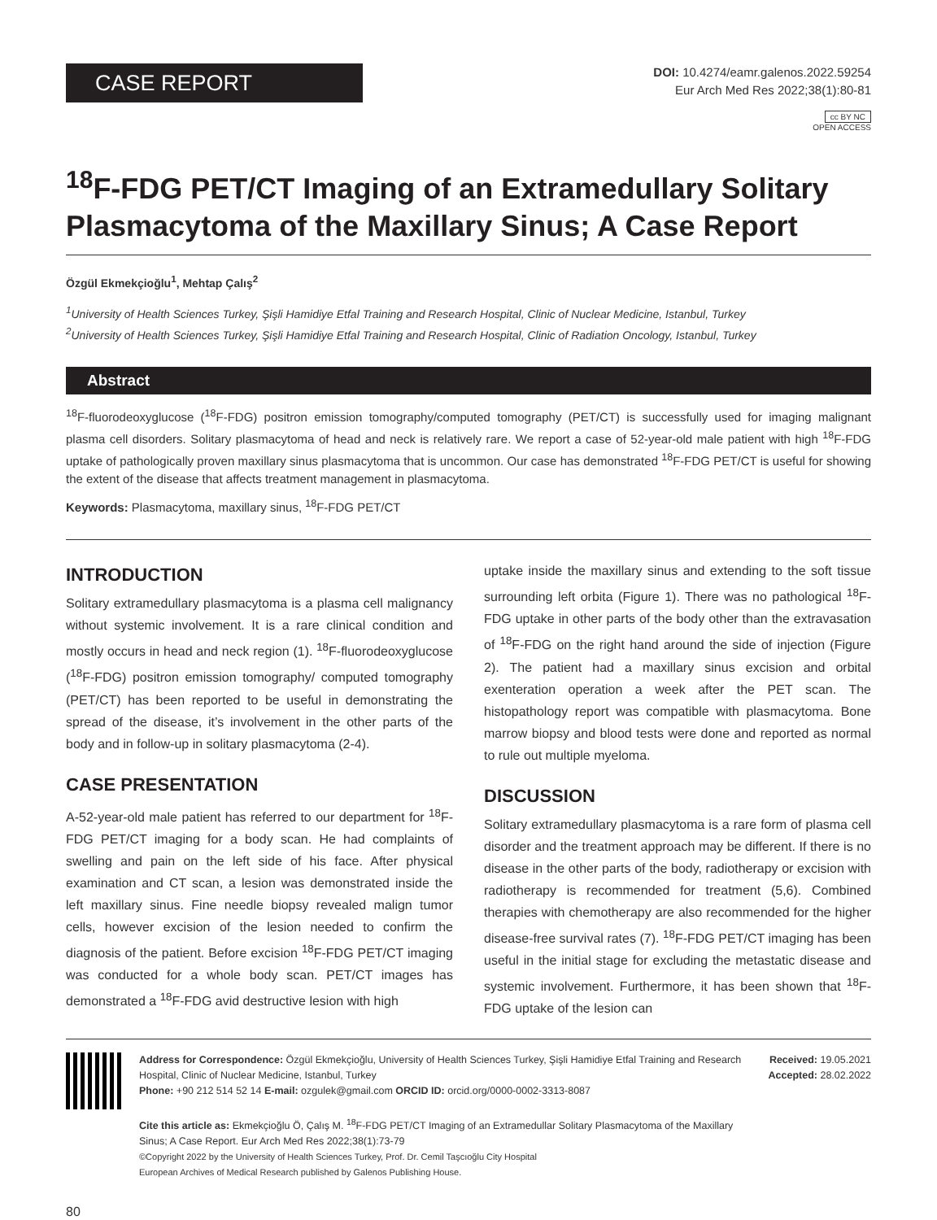CASE REPORT
DOI: 10.4274/eamr.galenos.2022.59254
Eur Arch Med Res 2022;38(1):80-81
cc BY NC
OPEN ACCESS
<sup>18</sup>F-FDG PET/CT Imaging of an Extramedullary Solitary Plasmacytoma of the Maxillary Sinus; A Case Report
Özgül Ekmekçioğlu<sup>1</sup>, Mehtap Çalış<sup>2</sup>
<sup>1</sup> University of Health Sciences Turkey, Şişli Hamidiye Etfal Training and Research Hospital, Clinic of Nuclear Medicine, Istanbul, Turkey
<sup>2</sup> University of Health Sciences Turkey, Şişli Hamidiye Etfal Training and Research Hospital, Clinic of Radiation Oncology, Istanbul, Turkey
Abstract
<sup>18</sup>F-fluorodeoxyglucose (<sup>18</sup>F-FDG) positron emission tomography/computed tomography (PET/CT) is successfully used for imaging malignant plasma cell disorders. Solitary plasmacytoma of head and neck is relatively rare. We report a case of 52-year-old male patient with high <sup>18</sup>F-FDG uptake of pathologically proven maxillary sinus plasmacytoma that is uncommon. Our case has demonstrated <sup>18</sup>F-FDG PET/CT is useful for showing the extent of the disease that affects treatment management in plasmacytoma.
Keywords: Plasmacytoma, maxillary sinus, <sup>18</sup>F-FDG PET/CT
INTRODUCTION
Solitary extramedullary plasmacytoma is a plasma cell malignancy without systemic involvement. It is a rare clinical condition and mostly occurs in head and neck region (1). <sup>18</sup>F-fluorodeoxyglucose (<sup>18</sup>F-FDG) positron emission tomography/ computed tomography (PET/CT) has been reported to be useful in demonstrating the spread of the disease, it’s involvement in the other parts of the body and in follow-up in solitary plasmacytoma (2-4).
CASE PRESENTATION
A-52-year-old male patient has referred to our department for <sup>18</sup>F-FDG PET/CT imaging for a body scan. He had complaints of swelling and pain on the left side of his face. After physical examination and CT scan, a lesion was demonstrated inside the left maxillary sinus. Fine needle biopsy revealed malign tumor cells, however excision of the lesion needed to confirm the diagnosis of the patient. Before excision <sup>18</sup>F-FDG PET/CT imaging was conducted for a whole body scan. PET/CT images has demonstrated a <sup>18</sup>F-FDG avid destructive lesion with high
uptake inside the maxillary sinus and extending to the soft tissue surrounding left orbita (Figure 1). There was no pathological <sup>18</sup>F-FDG uptake in other parts of the body other than the extravasation of <sup>18</sup>F-FDG on the right hand around the side of injection (Figure 2). The patient had a maxillary sinus excision and orbital exenteration operation a week after the PET scan. The histopathology report was compatible with plasmacytoma. Bone marrow biopsy and blood tests were done and reported as normal to rule out multiple myeloma.
DISCUSSION
Solitary extramedullary plasmacytoma is a rare form of plasma cell disorder and the treatment approach may be different. If there is no disease in the other parts of the body, radiotherapy or excision with radiotherapy is recommended for treatment (5,6). Combined therapies with chemotherapy are also recommended for the higher disease-free survival rates (7). <sup>18</sup>F-FDG PET/CT imaging has been useful in the initial stage for excluding the metastatic disease and systemic involvement. Furthermore, it has been shown that <sup>18</sup>F-FDG uptake of the lesion can
Address for Correspondence: Özgül Ekmekçioğlu, University of Health Sciences Turkey, Şişli Hamidiye Etfal Training and Research Hospital, Clinic of Nuclear Medicine, Istanbul, Turkey
Phone: +90 212 514 52 14 E-mail: ozgulek@gmail.com ORCID ID: orcid.org/0000-0002-3313-8087
Cite this article as: Ekmekçioğlu Ö, Çalış M. <sup>18</sup>F-FDG PET/CT Imaging of an Extramedullar Solitary Plasmacytoma of the Maxillary Sinus; A Case Report. Eur Arch Med Res 2022;38(1):73-79
©Copyright 2022 by the University of Health Sciences Turkey, Prof. Dr. Cemil Taşcıoğlu City Hospital
European Archives of Medical Research published by Galenos Publishing House.
Received: 19.05.2021
Accepted: 28.02.2022
80